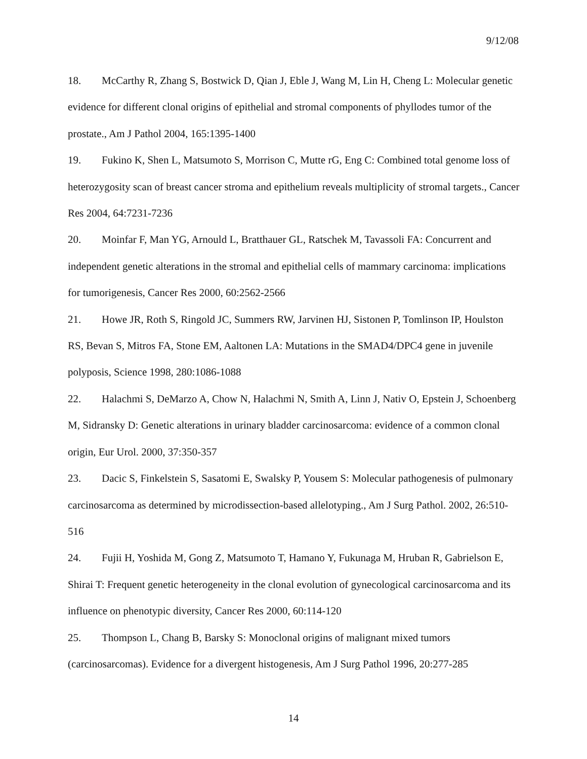9/12/08
18. McCarthy R, Zhang S, Bostwick D, Qian J, Eble J, Wang M, Lin H, Cheng L: Molecular genetic evidence for different clonal origins of epithelial and stromal components of phyllodes tumor of the prostate., Am J Pathol 2004, 165:1395-1400
19. Fukino K, Shen L, Matsumoto S, Morrison C, Mutte rG, Eng C: Combined total genome loss of heterozygosity scan of breast cancer stroma and epithelium reveals multiplicity of stromal targets., Cancer Res 2004, 64:7231-7236
20. Moinfar F, Man YG, Arnould L, Bratthauer GL, Ratschek M, Tavassoli FA: Concurrent and independent genetic alterations in the stromal and epithelial cells of mammary carcinoma: implications for tumorigenesis, Cancer Res 2000, 60:2562-2566
21. Howe JR, Roth S, Ringold JC, Summers RW, Jarvinen HJ, Sistonen P, Tomlinson IP, Houlston RS, Bevan S, Mitros FA, Stone EM, Aaltonen LA: Mutations in the SMAD4/DPC4 gene in juvenile polyposis, Science 1998, 280:1086-1088
22. Halachmi S, DeMarzo A, Chow N, Halachmi N, Smith A, Linn J, Nativ O, Epstein J, Schoenberg M, Sidransky D: Genetic alterations in urinary bladder carcinosarcoma: evidence of a common clonal origin, Eur Urol. 2000, 37:350-357
23. Dacic S, Finkelstein S, Sasatomi E, Swalsky P, Yousem S: Molecular pathogenesis of pulmonary carcinosarcoma as determined by microdissection-based allelotyping., Am J Surg Pathol. 2002, 26:510-516
24. Fujii H, Yoshida M, Gong Z, Matsumoto T, Hamano Y, Fukunaga M, Hruban R, Gabrielson E, Shirai T: Frequent genetic heterogeneity in the clonal evolution of gynecological carcinosarcoma and its influence on phenotypic diversity, Cancer Res 2000, 60:114-120
25. Thompson L, Chang B, Barsky S: Monoclonal origins of malignant mixed tumors (carcinosarcomas). Evidence for a divergent histogenesis, Am J Surg Pathol 1996, 20:277-285
14